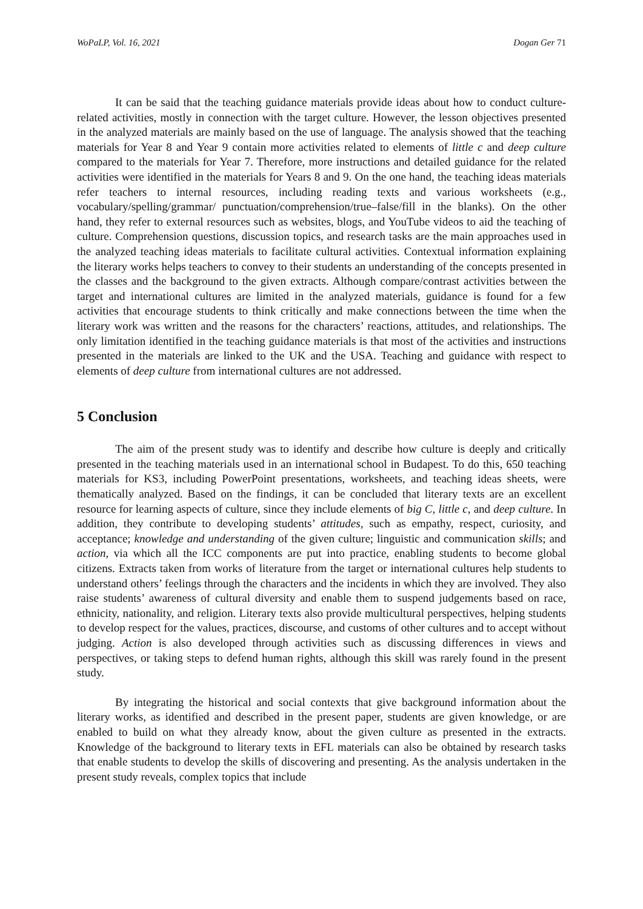WoPaLP, Vol. 16, 2021 Dogan Ger 71
It can be said that the teaching guidance materials provide ideas about how to conduct culture-related activities, mostly in connection with the target culture. However, the lesson objectives presented in the analyzed materials are mainly based on the use of language. The analysis showed that the teaching materials for Year 8 and Year 9 contain more activities related to elements of little c and deep culture compared to the materials for Year 7. Therefore, more instructions and detailed guidance for the related activities were identified in the materials for Years 8 and 9. On the one hand, the teaching ideas materials refer teachers to internal resources, including reading texts and various worksheets (e.g., vocabulary/spelling/grammar/ punctuation/comprehension/true–false/fill in the blanks). On the other hand, they refer to external resources such as websites, blogs, and YouTube videos to aid the teaching of culture. Comprehension questions, discussion topics, and research tasks are the main approaches used in the analyzed teaching ideas materials to facilitate cultural activities. Contextual information explaining the literary works helps teachers to convey to their students an understanding of the concepts presented in the classes and the background to the given extracts. Although compare/contrast activities between the target and international cultures are limited in the analyzed materials, guidance is found for a few activities that encourage students to think critically and make connections between the time when the literary work was written and the reasons for the characters’ reactions, attitudes, and relationships. The only limitation identified in the teaching guidance materials is that most of the activities and instructions presented in the materials are linked to the UK and the USA. Teaching and guidance with respect to elements of deep culture from international cultures are not addressed.
5 Conclusion
The aim of the present study was to identify and describe how culture is deeply and critically presented in the teaching materials used in an international school in Budapest. To do this, 650 teaching materials for KS3, including PowerPoint presentations, worksheets, and teaching ideas sheets, were thematically analyzed. Based on the findings, it can be concluded that literary texts are an excellent resource for learning aspects of culture, since they include elements of big C, little c, and deep culture. In addition, they contribute to developing students’ attitudes, such as empathy, respect, curiosity, and acceptance; knowledge and understanding of the given culture; linguistic and communication skills; and action, via which all the ICC components are put into practice, enabling students to become global citizens. Extracts taken from works of literature from the target or international cultures help students to understand others’ feelings through the characters and the incidents in which they are involved. They also raise students’ awareness of cultural diversity and enable them to suspend judgements based on race, ethnicity, nationality, and religion. Literary texts also provide multicultural perspectives, helping students to develop respect for the values, practices, discourse, and customs of other cultures and to accept without judging. Action is also developed through activities such as discussing differences in views and perspectives, or taking steps to defend human rights, although this skill was rarely found in the present study.
By integrating the historical and social contexts that give background information about the literary works, as identified and described in the present paper, students are given knowledge, or are enabled to build on what they already know, about the given culture as presented in the extracts. Knowledge of the background to literary texts in EFL materials can also be obtained by research tasks that enable students to develop the skills of discovering and presenting. As the analysis undertaken in the present study reveals, complex topics that include